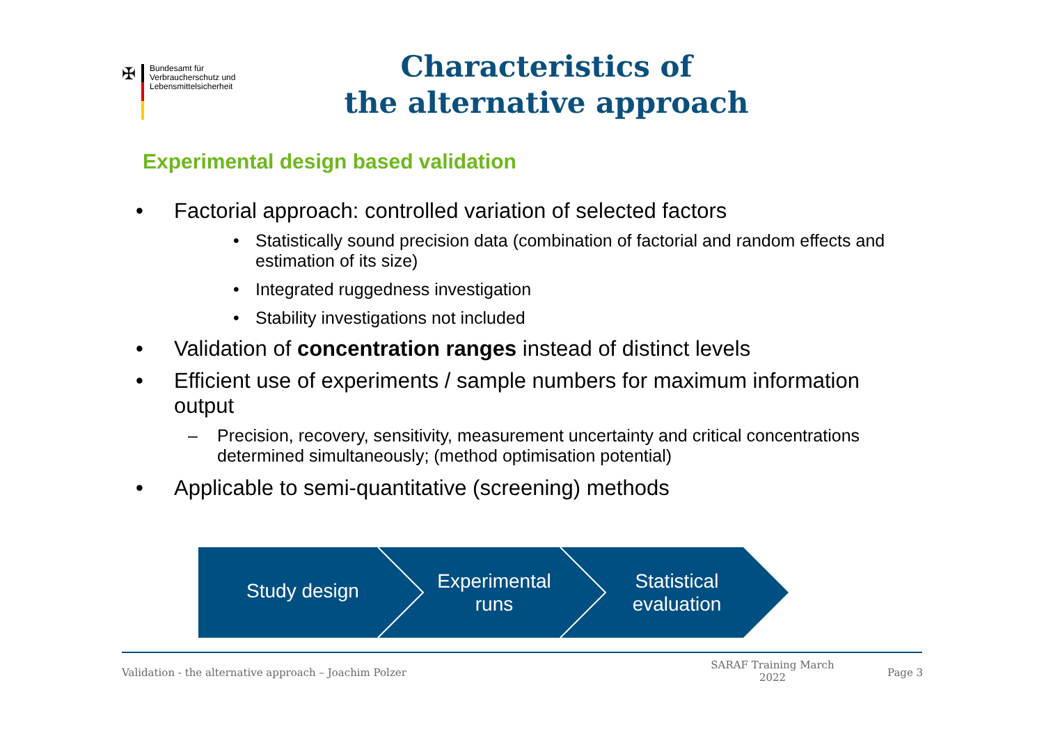✠
Bundesamt für
Verbraucherschutz und
Lebensmittelsicherheit
Characteristics of
the alternative approach
Experimental design based validation
• Factorial approach: controlled variation of selected factors
• Statistically sound precision data (combination of factorial and random effects and estimation of its size)
• Integrated ruggedness investigation
• Stability investigations not included
• Validation of concentration ranges instead of distinct levels
• Efficient use of experiments / sample numbers for maximum information output
– Precision, recovery, sensitivity, measurement uncertainty and critical concentrations determined simultaneously; (method optimisation potential)
• Applicable to semi-quantitative (screening) methods
Study design
Experimental
runs
Statistical
evaluation
Validation - the alternative approach – Joachim Polzer
SARAF Training March 2022
Page 3